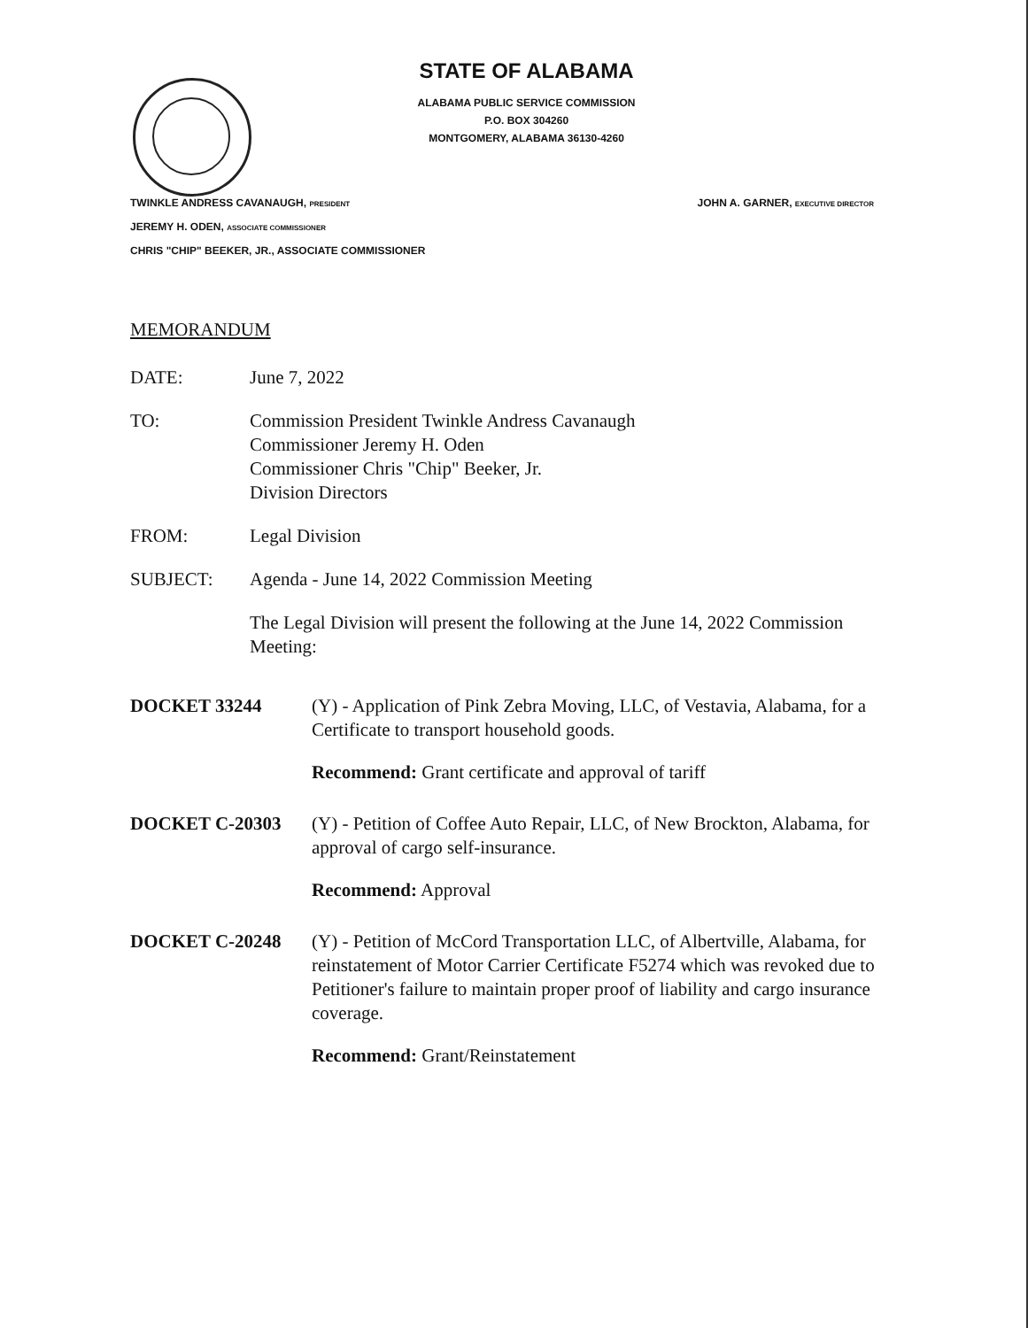STATE OF ALABAMA
ALABAMA PUBLIC SERVICE COMMISSION
P.O. BOX 304260
MONTGOMERY, ALABAMA 36130-4260
TWINKLE ANDRESS CAVANAUGH, PRESIDENT JOHN A. GARNER, EXECUTIVE DIRECTOR
JEREMY H. ODEN, ASSOCIATE COMMISSIONER
CHRIS "CHIP" BEEKER, JR., ASSOCIATE COMMISSIONER
MEMORANDUM
DATE: June 7, 2022
TO: Commission President Twinkle Andress Cavanaugh
Commissioner Jeremy H. Oden
Commissioner Chris "Chip" Beeker, Jr.
Division Directors
FROM: Legal Division
SUBJECT: Agenda - June 14, 2022 Commission Meeting
The Legal Division will present the following at the June 14, 2022 Commission Meeting:
DOCKET 33244 (Y) - Application of Pink Zebra Moving, LLC, of Vestavia, Alabama, for a Certificate to transport household goods.
Recommend: Grant certificate and approval of tariff
DOCKET C-20303 (Y) - Petition of Coffee Auto Repair, LLC, of New Brockton, Alabama, for approval of cargo self-insurance.
Recommend: Approval
DOCKET C-20248 (Y) - Petition of McCord Transportation LLC, of Albertville, Alabama, for reinstatement of Motor Carrier Certificate F5274 which was revoked due to Petitioner's failure to maintain proper proof of liability and cargo insurance coverage.
Recommend: Grant/Reinstatement